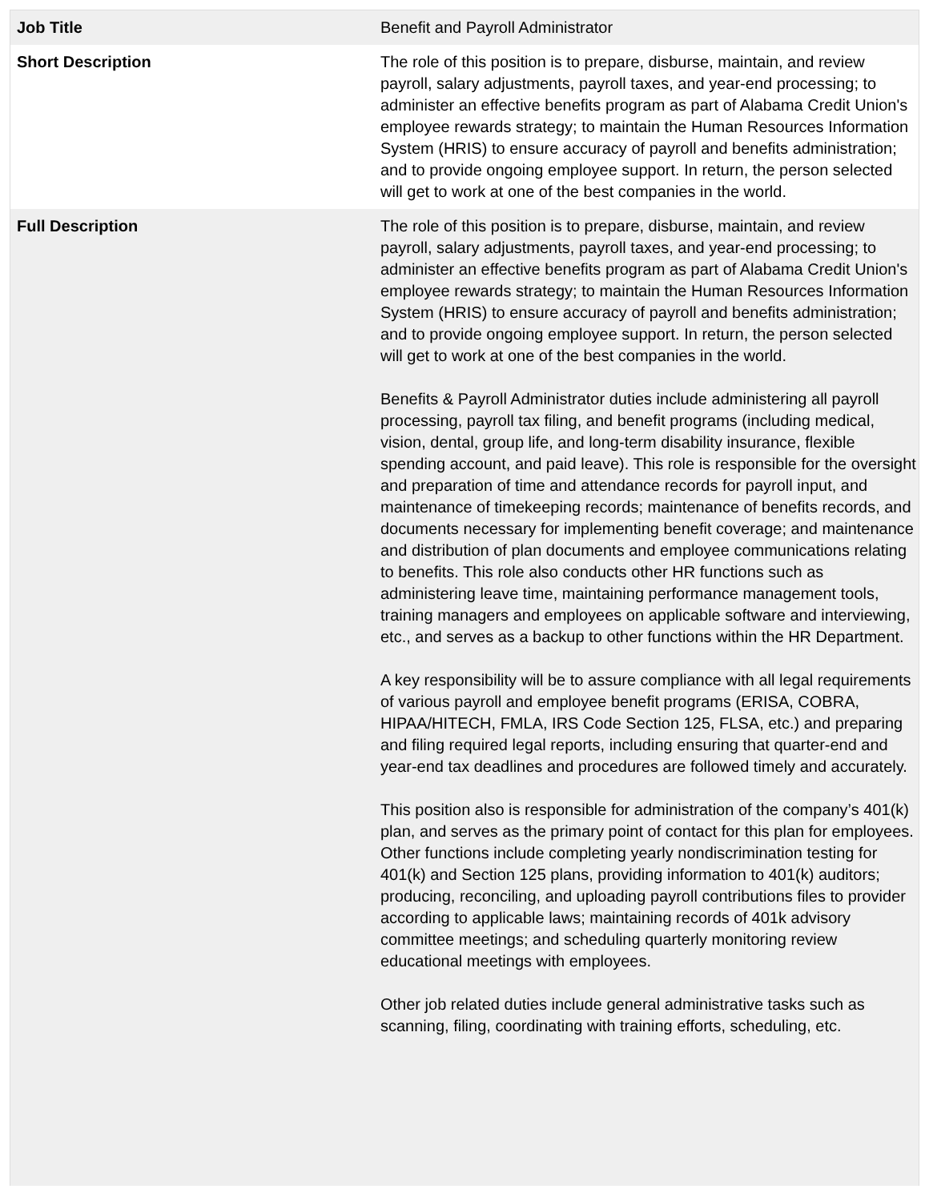| Job Title | Benefit and Payroll Administrator |
| Short Description | The role of this position is to prepare, disburse, maintain, and review payroll, salary adjustments, payroll taxes, and year-end processing; to administer an effective benefits program as part of Alabama Credit Union's employee rewards strategy; to maintain the Human Resources Information System (HRIS) to ensure accuracy of payroll and benefits administration; and to provide ongoing employee support. In return, the person selected will get to work at one of the best companies in the world. |
| Full Description | The role of this position is to prepare, disburse, maintain, and review payroll, salary adjustments, payroll taxes, and year-end processing; to administer an effective benefits program as part of Alabama Credit Union's employee rewards strategy; to maintain the Human Resources Information System (HRIS) to ensure accuracy of payroll and benefits administration; and to provide ongoing employee support. In return, the person selected will get to work at one of the best companies in the world. Benefits & Payroll Administrator duties include administering all payroll processing, payroll tax filing, and benefit programs (including medical, vision, dental, group life, and long-term disability insurance, flexible spending account, and paid leave). This role is responsible for the oversight and preparation of time and attendance records for payroll input, and maintenance of timekeeping records; maintenance of benefits records, and documents necessary for implementing benefit coverage; and maintenance and distribution of plan documents and employee communications relating to benefits. This role also conducts other HR functions such as administering leave time, maintaining performance management tools, training managers and employees on applicable software and interviewing, etc., and serves as a backup to other functions within the HR Department. A key responsibility will be to assure compliance with all legal requirements of various payroll and employee benefit programs (ERISA, COBRA, HIPAA/HITECH, FMLA, IRS Code Section 125, FLSA, etc.) and preparing and filing required legal reports, including ensuring that quarter-end and year-end tax deadlines and procedures are followed timely and accurately. This position also is responsible for administration of the company’s 401(k) plan, and serves as the primary point of contact for this plan for employees. Other functions include completing yearly nondiscrimination testing for 401(k) and Section 125 plans, providing information to 401(k) auditors; producing, reconciling, and uploading payroll contributions files to provider according to applicable laws; maintaining records of 401k advisory committee meetings; and scheduling quarterly monitoring review educational meetings with employees. Other job related duties include general administrative tasks such as scanning, filing, coordinating with training efforts, scheduling, etc. |